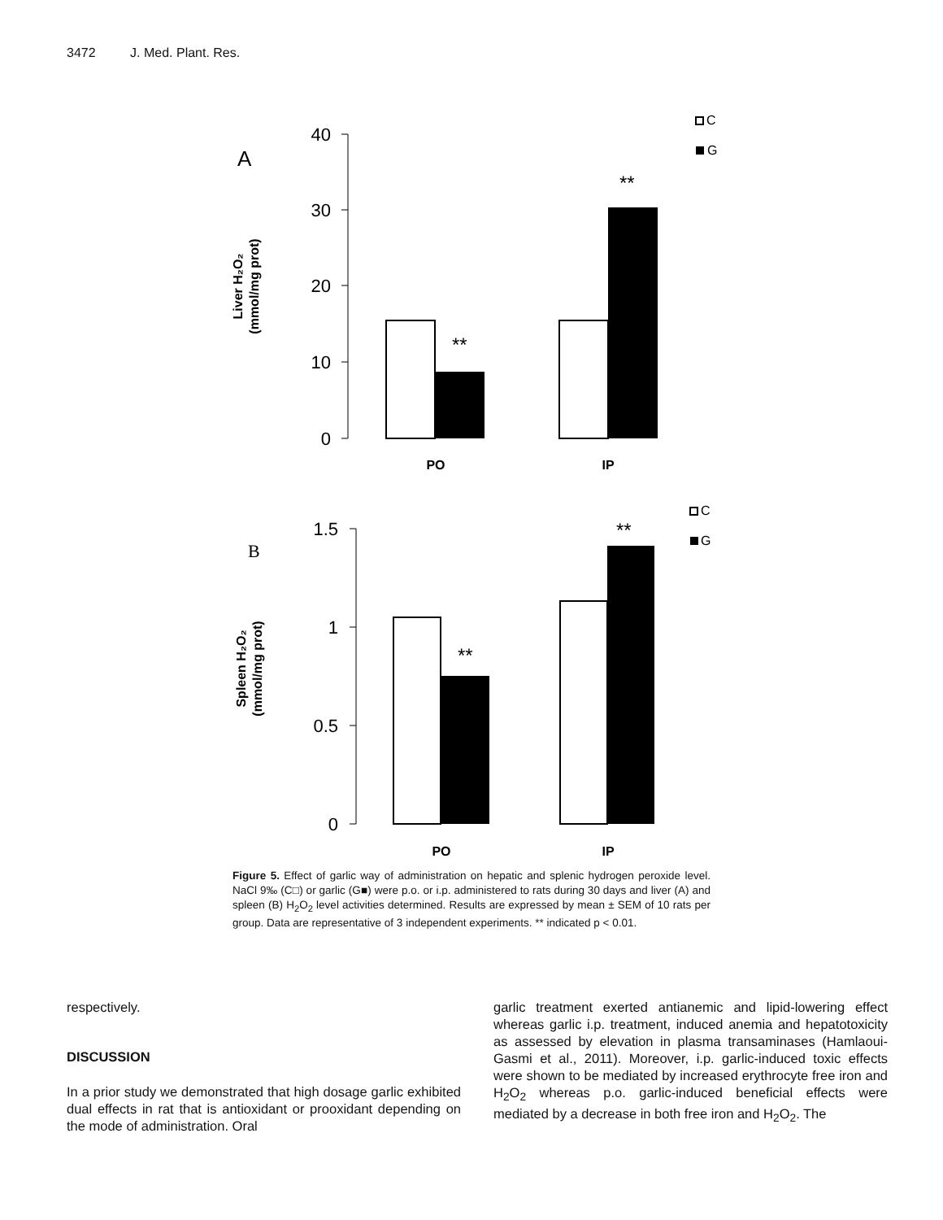3472 J. Med. Plant. Res.
40
30
20
10
0
1.5
1
0.5
0
A
B
PO
IP
PO
IP
**
**
**
**
C
G
C
G
Liver H₂O₂
(mmol/mg prot)
Spleen H₂O₂
(mmol/mg prot)
Figure 5. Effect of garlic way of administration on hepatic and splenic hydrogen peroxide level. NaCl 9‰ (C□) or garlic (G■) were p.o. or i.p. administered to rats during 30 days and liver (A) and spleen (B) H<sub>2</sub>O<sub>2</sub> level activities determined. Results are expressed by mean ± SEM of 10 rats per group. Data are representative of 3 independent experiments. ** indicated p < 0.01.
respectively.
DISCUSSION
In a prior study we demonstrated that high dosage garlic exhibited dual effects in rat that is antioxidant or prooxidant depending on the mode of administration. Oral
garlic treatment exerted antianemic and lipid-lowering effect whereas garlic i.p. treatment, induced anemia and hepatotoxicity as assessed by elevation in plasma transaminases (Hamlaoui-Gasmi et al., 2011). Moreover, i.p. garlic-induced toxic effects were shown to be mediated by increased erythrocyte free iron and H<sub>2</sub>O<sub>2</sub> whereas p.o. garlic-induced beneficial effects were mediated by a decrease in both free iron and H<sub>2</sub>O<sub>2</sub>. The